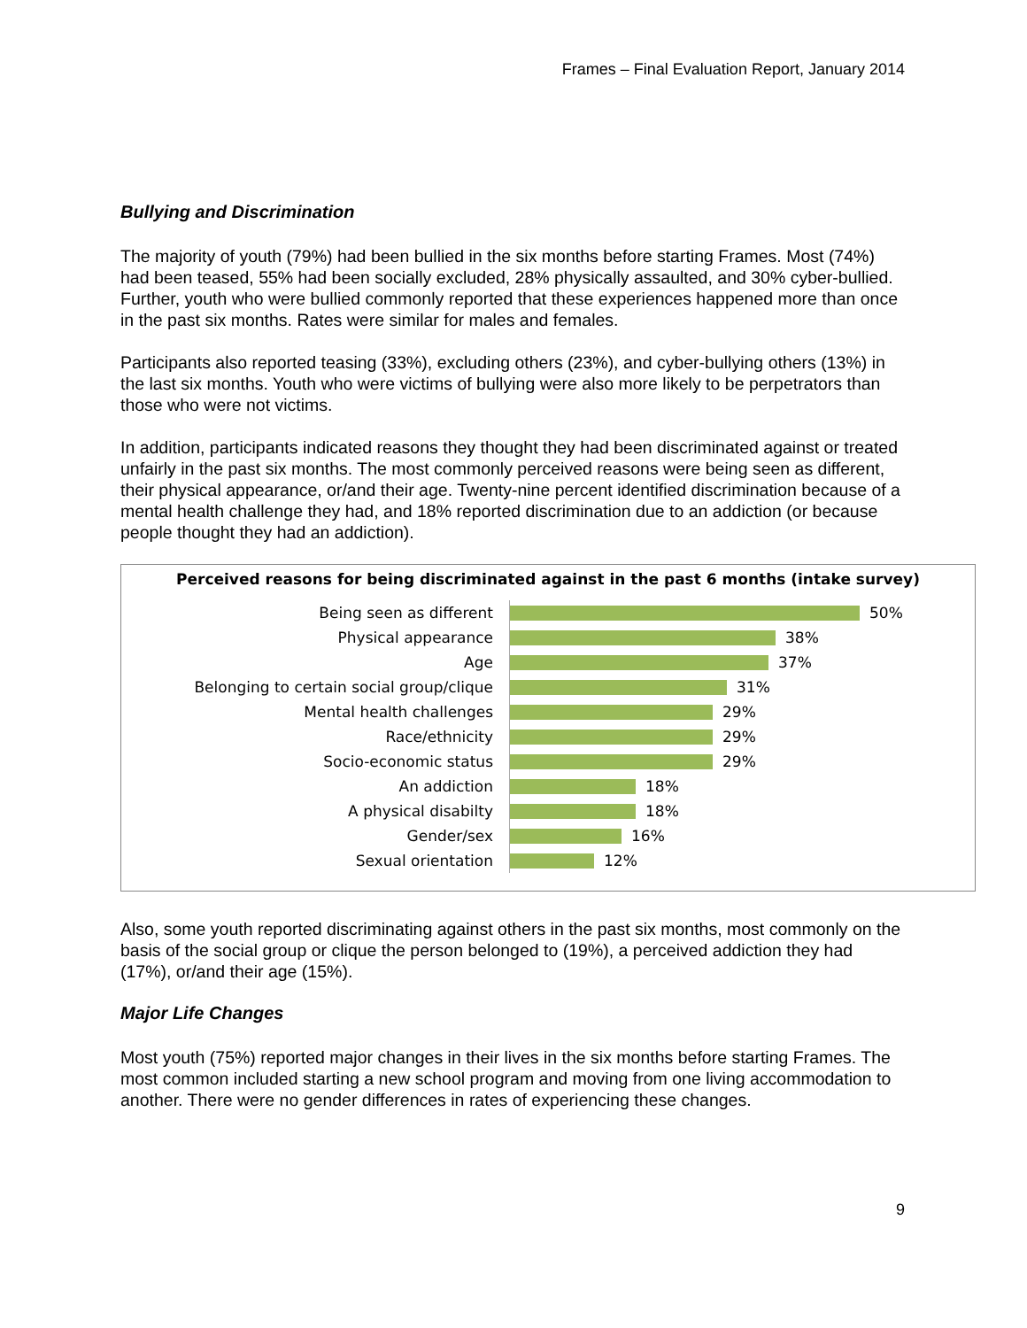Frames – Final Evaluation Report, January 2014
Bullying and Discrimination
The majority of youth (79%) had been bullied in the six months before starting Frames. Most (74%) had been teased, 55% had been socially excluded, 28% physically assaulted, and 30% cyber-bullied. Further, youth who were bullied commonly reported that these experiences happened more than once in the past six months. Rates were similar for males and females.
Participants also reported teasing (33%), excluding others (23%), and cyber-bullying others (13%) in the last six months. Youth who were victims of bullying were also more likely to be perpetrators than those who were not victims.
In addition, participants indicated reasons they thought they had been discriminated against or treated unfairly in the past six months. The most commonly perceived reasons were being seen as different, their physical appearance, or/and their age. Twenty-nine percent identified discrimination because of a mental health challenge they had, and 18% reported discrimination due to an addiction (or because people thought they had an addiction).
Perceived reasons for being discriminated against in the past 6 months (intake survey)
Being seen as different
50%
Physical appearance
38%
Age
37%
Belonging to certain social group/clique
31%
Mental health challenges
29%
Race/ethnicity
29%
Socio-economic status
29%
An addiction
18%
A physical disabilty
18%
Gender/sex
16%
Sexual orientation
12%
Also, some youth reported discriminating against others in the past six months, most commonly on the basis of the social group or clique the person belonged to (19%), a perceived addiction they had (17%), or/and their age (15%).
Major Life Changes
Most youth (75%) reported major changes in their lives in the six months before starting Frames. The most common included starting a new school program and moving from one living accommodation to another. There were no gender differences in rates of experiencing these changes.
9